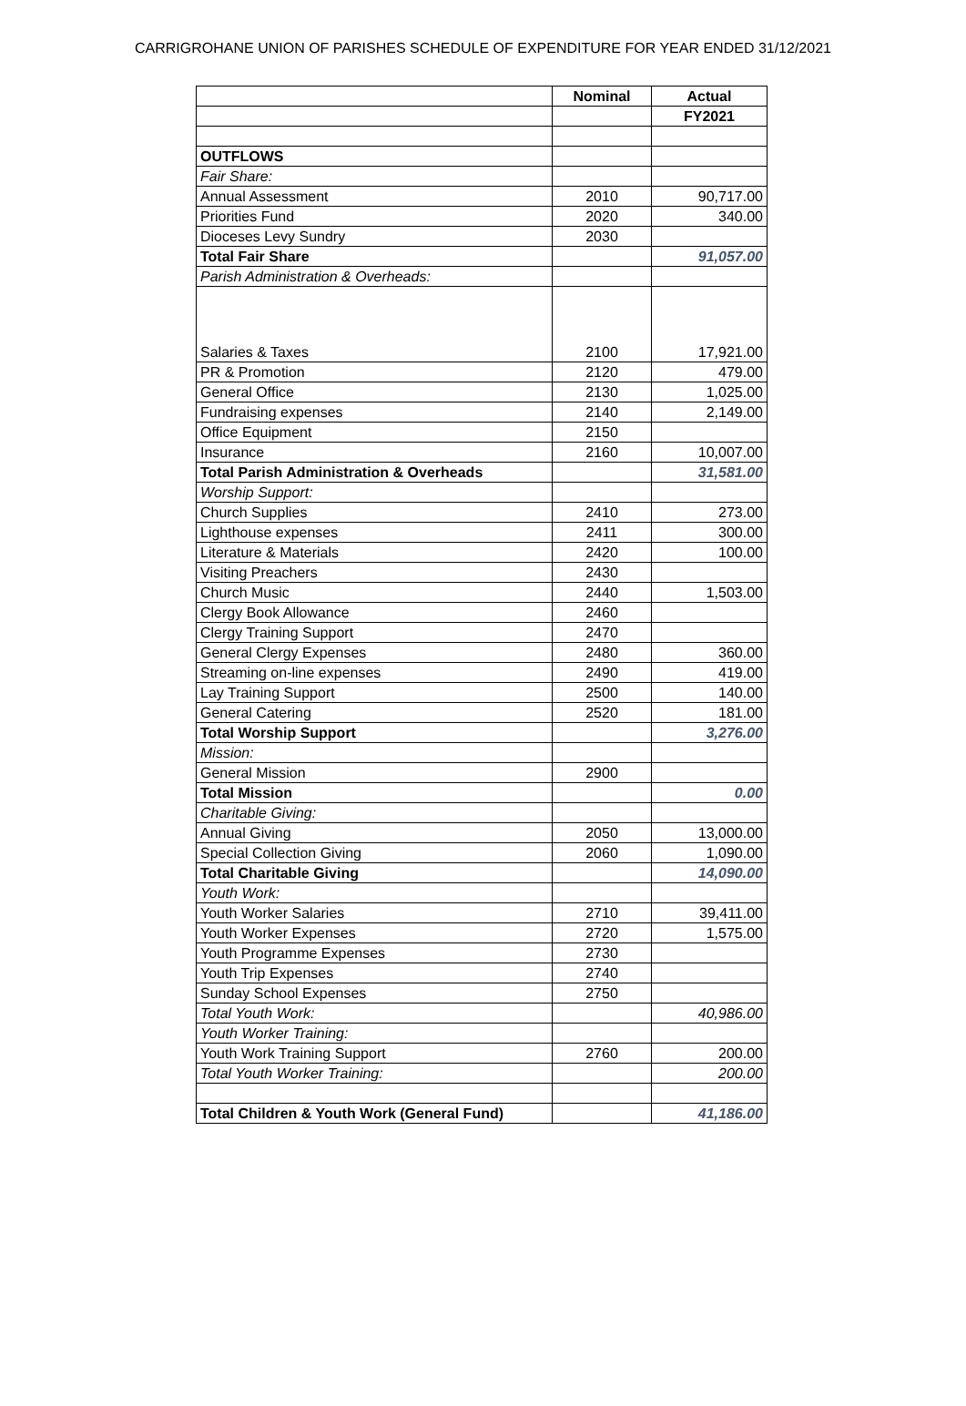CARRIGROHANE UNION OF PARISHES SCHEDULE OF EXPENDITURE FOR YEAR ENDED 31/12/2021
| | Nominal | Actual |
| --- | --- | --- |
| | | FY2021 |
| OUTFLOWS | | |
| Fair Share: | | |
| Annual Assessment | 2010 | 90,717.00 |
| Priorities Fund | 2020 | 340.00 |
| Dioceses Levy Sundry | 2030 | |
| Total Fair Share | | 91,057.00 |
| Parish Administration & Overheads: | | |
| Salaries & Taxes | 2100 | 17,921.00 |
| PR & Promotion | 2120 | 479.00 |
| General Office | 2130 | 1,025.00 |
| Fundraising expenses | 2140 | 2,149.00 |
| Office Equipment | 2150 | |
| Insurance | 2160 | 10,007.00 |
| Total Parish Administration & Overheads | | 31,581.00 |
| Worship Support: | | |
| Church Supplies | 2410 | 273.00 |
| Lighthouse expenses | 2411 | 300.00 |
| Literature & Materials | 2420 | 100.00 |
| Visiting Preachers | 2430 | |
| Church Music | 2440 | 1,503.00 |
| Clergy Book Allowance | 2460 | |
| Clergy Training Support | 2470 | |
| General Clergy Expenses | 2480 | 360.00 |
| Streaming on-line expenses | 2490 | 419.00 |
| Lay Training Support | 2500 | 140.00 |
| General Catering | 2520 | 181.00 |
| Total Worship Support | | 3,276.00 |
| Mission: | | |
| General Mission | 2900 | |
| Total Mission | | 0.00 |
| Charitable Giving: | | |
| Annual Giving | 2050 | 13,000.00 |
| Special Collection Giving | 2060 | 1,090.00 |
| Total Charitable Giving | | 14,090.00 |
| Youth Work: | | |
| Youth Worker Salaries | 2710 | 39,411.00 |
| Youth Worker Expenses | 2720 | 1,575.00 |
| Youth Programme Expenses | 2730 | |
| Youth Trip Expenses | 2740 | |
| Sunday School Expenses | 2750 | |
| Total Youth Work: | | 40,986.00 |
| Youth Worker Training: | | |
| Youth Work Training Support | 2760 | 200.00 |
| Total Youth Worker Training: | | 200.00 |
| Total Children & Youth Work (General Fund) | | 41,186.00 |